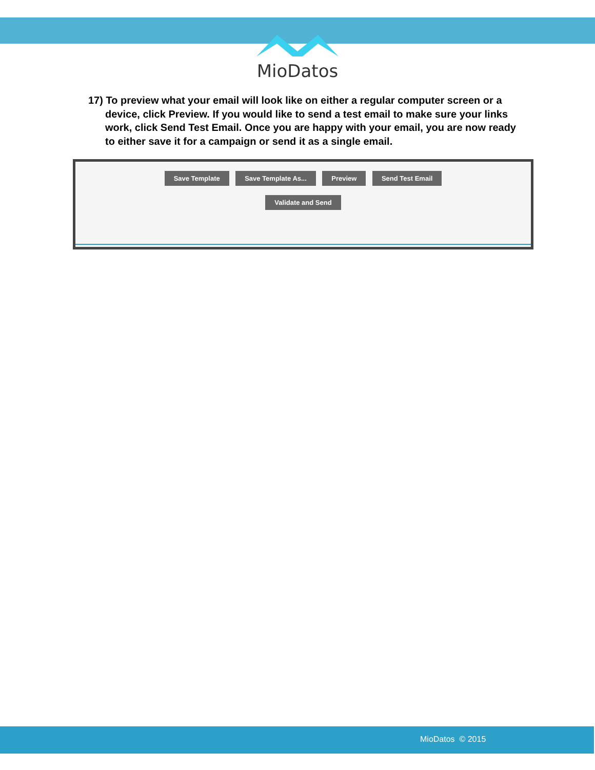MioDatos
17) To preview what your email will look like on either a regular computer screen or a device, click Preview. If you would like to send a test email to make sure your links work, click Send Test Email. Once you are happy with your email, you are now ready to either save it for a campaign or send it as a single email.
Save Template Save Template As... Preview Send Test Email
Validate and Send
MioDatos © 2015